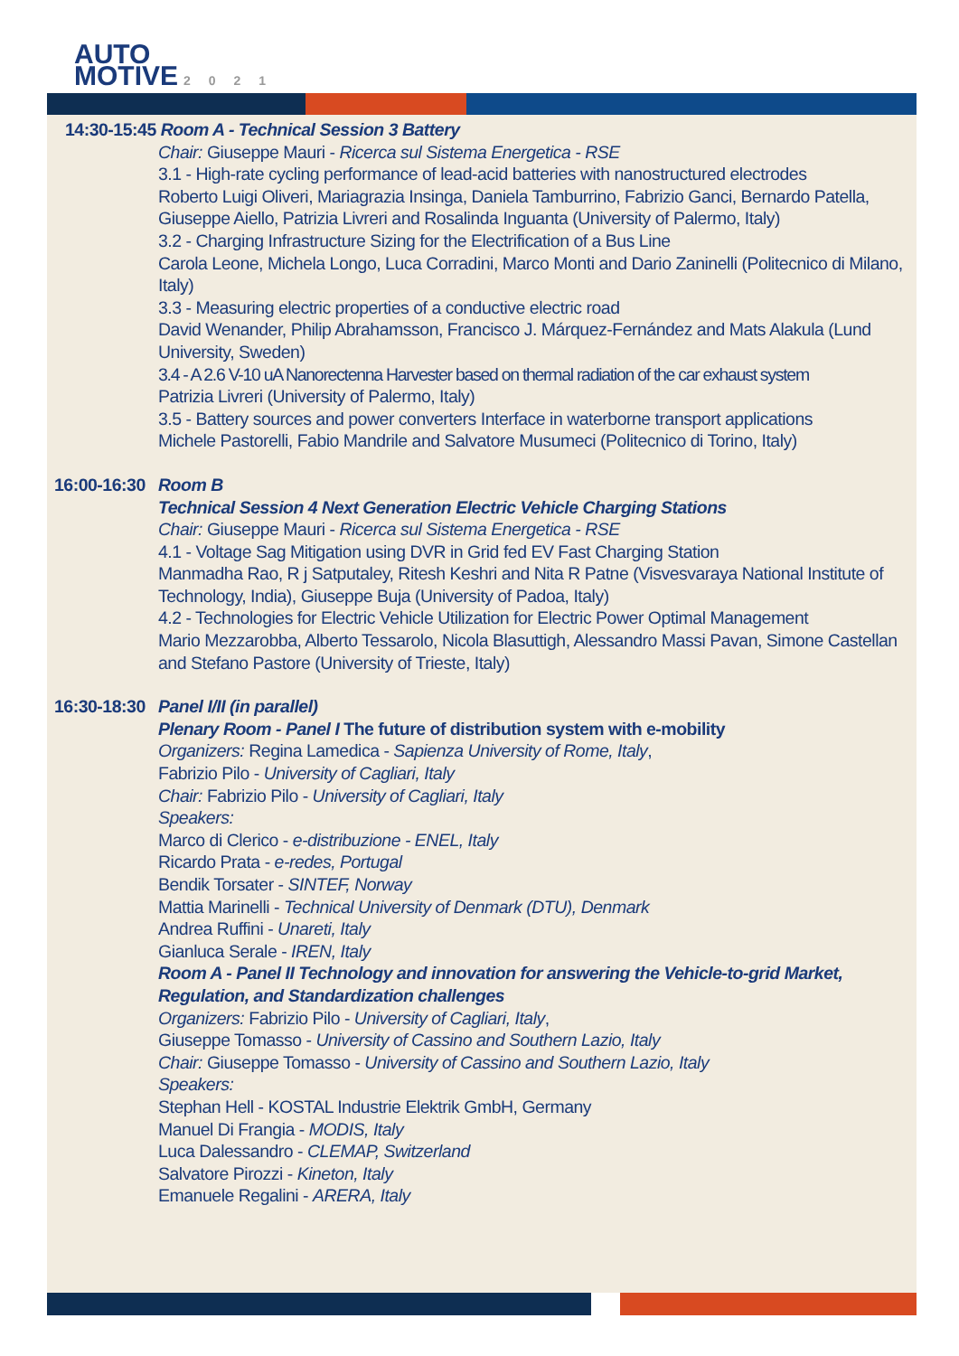AUTO
MOTIVE 2021
14:30-15:45 Room A - Technical Session 3 Battery
Chair: Giuseppe Mauri - Ricerca sul Sistema Energetica - RSE
3.1 - High-rate cycling performance of lead-acid batteries with nanostructured electrodes
Roberto Luigi Oliveri, Mariagrazia Insinga, Daniela Tamburrino, Fabrizio Ganci, Bernardo Patella, Giuseppe Aiello, Patrizia Livreri and Rosalinda Inguanta (University of Palermo, Italy)
3.2 - Charging Infrastructure Sizing for the Electrification of a Bus Line
Carola Leone, Michela Longo, Luca Corradini, Marco Monti and Dario Zaninelli (Politecnico di Milano, Italy)
3.3 - Measuring electric properties of a conductive electric road
David Wenander, Philip Abrahamsson, Francisco J. Márquez-Fernández and Mats Alakula (Lund University, Sweden)
3.4 - A 2.6 V-10 uA Nanorectenna Harvester based on thermal radiation of the car exhaust system
Patrizia Livreri (University of Palermo, Italy)
3.5 - Battery sources and power converters Interface in waterborne transport applications
Michele Pastorelli, Fabio Mandrile and Salvatore Musumeci (Politecnico di Torino, Italy)
16:00-16:30 Room B
Technical Session 4 Next Generation Electric Vehicle Charging Stations
Chair: Giuseppe Mauri - Ricerca sul Sistema Energetica - RSE
4.1 - Voltage Sag Mitigation using DVR in Grid fed EV Fast Charging Station
Manmadha Rao, R j Satputaley, Ritesh Keshri and Nita R Patne (Visvesvaraya National Institute of Technology, India), Giuseppe Buja (University of Padoa, Italy)
4.2 - Technologies for Electric Vehicle Utilization for Electric Power Optimal Management
Mario Mezzarobba, Alberto Tessarolo, Nicola Blasuttigh, Alessandro Massi Pavan, Simone Castellan and Stefano Pastore (University of Trieste, Italy)
16:30-18:30 Panel I/II (in parallel)
Plenary Room - Panel I The future of distribution system with e-mobility
Organizers: Regina Lamedica - Sapienza University of Rome, Italy,
Fabrizio Pilo - University of Cagliari, Italy
Chair: Fabrizio Pilo - University of Cagliari, Italy
Speakers:
Marco di Clerico - e-distribuzione - ENEL, Italy
Ricardo Prata - e-redes, Portugal
Bendik Torsater - SINTEF, Norway
Mattia Marinelli - Technical University of Denmark (DTU), Denmark
Andrea Ruffini - Unareti, Italy
Gianluca Serale - IREN, Italy
Room A - Panel II Technology and innovation for answering the Vehicle-to-grid Market, Regulation, and Standardization challenges
Organizers: Fabrizio Pilo - University of Cagliari, Italy,
Giuseppe Tomasso - University of Cassino and Southern Lazio, Italy
Chair: Giuseppe Tomasso - University of Cassino and Southern Lazio, Italy
Speakers:
Stephan Hell - KOSTAL Industrie Elektrik GmbH, Germany
Manuel Di Frangia - MODIS, Italy
Luca Dalessandro - CLEMAP, Switzerland
Salvatore Pirozzi - Kineton, Italy
Emanuele Regalini - ARERA, Italy